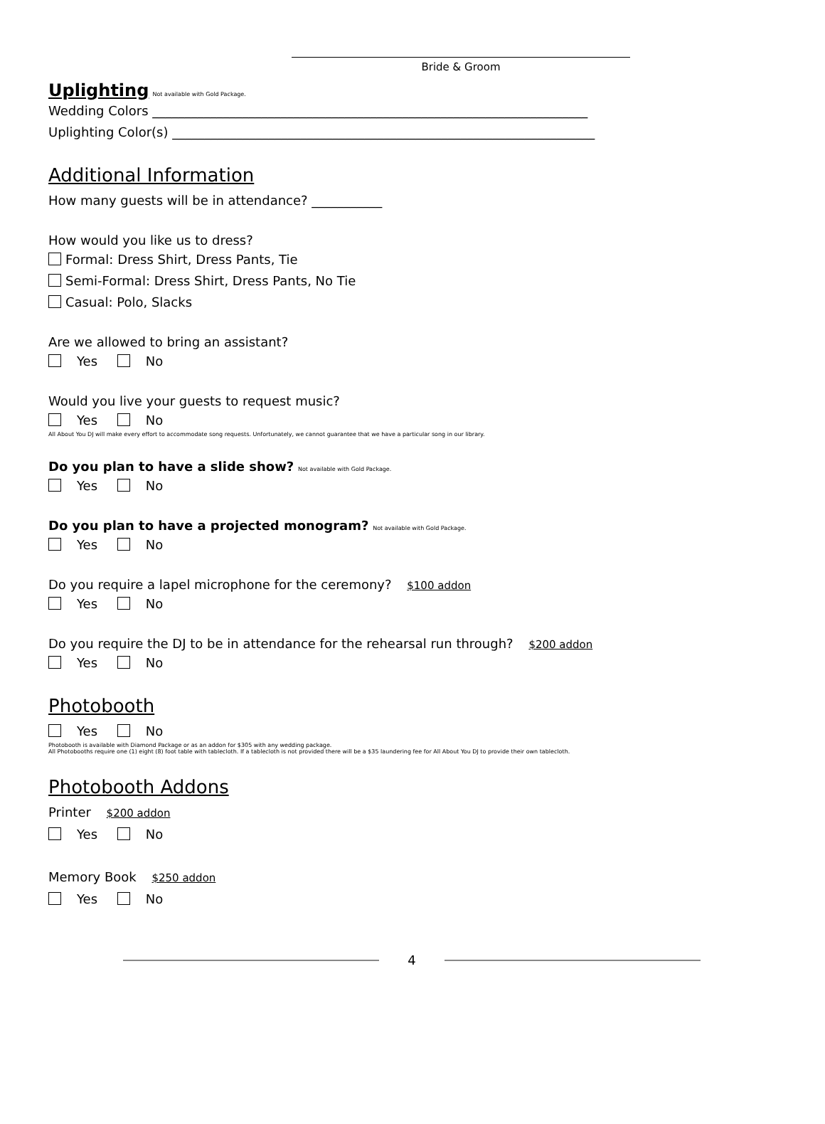Bride & Groom
Uplighting Not available with Gold Package.
Wedding Colors ____________________________________________________________________
Uplighting Color(s) __________________________________________________________________
Additional Information
How many guests will be in attendance? ___________
How would you like us to dress?
Formal: Dress Shirt, Dress Pants, Tie
Semi-Formal: Dress Shirt, Dress Pants, No Tie
Casual: Polo, Slacks
Are we allowed to bring an assistant?
Yes No
Would you live your guests to request music?
Yes No
All About You DJ will make every effort to accommodate song requests. Unfortunately, we cannot guarantee that we have a particular song in our library.
Do you plan to have a slide show? Not available with Gold Package.
Yes No
Do you plan to have a projected monogram? Not available with Gold Package.
Yes No
Do you require a lapel microphone for the ceremony? $100 addon
Yes No
Do you require the DJ to be in attendance for the rehearsal run through? $200 addon
Yes No
Photobooth
Yes No
Photobooth is available with Diamond Package or as an addon for $305 with any wedding package.
All Photobooths require one (1) eight (8) foot table with tablecloth. If a tablecloth is not provided there will be a $35 laundering fee for All About You DJ to provide their own tablecloth.
Photobooth Addons
Printer $200 addon
Yes No
Memory Book $250 addon
Yes No
4